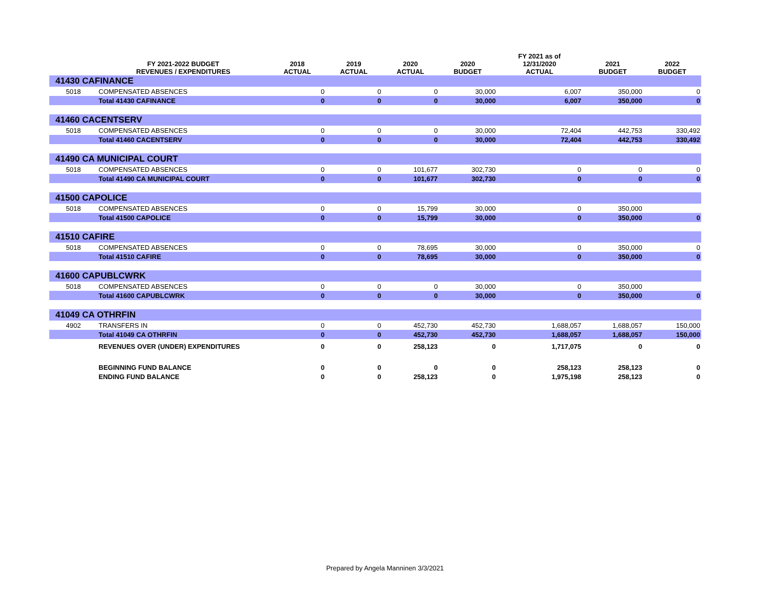| | FY 2021-2022 BUDGET REVENUES / EXPENDITURES | 2018 ACTUAL | 2019 ACTUAL | 2020 ACTUAL | 2020 BUDGET | FY 2021 as of 12/31/2020 ACTUAL | 2021 BUDGET | 2022 BUDGET |
| --- | --- | --- | --- | --- | --- | --- | --- | --- |
| 41430 CAFINANCE | | | | | | | | |
| 5018 | COMPENSATED ABSENCES | 0 | 0 | 0 | 30,000 | 6,007 | 350,000 | 0 |
| | Total 41430 CAFINANCE | 0 | 0 | 0 | 30,000 | 6,007 | 350,000 | 0 |
| 41460 CACENTSERV | | | | | | | | |
| 5018 | COMPENSATED ABSENCES | 0 | 0 | 0 | 30,000 | 72,404 | 442,753 | 330,492 |
| | Total 41460 CACENTSERV | 0 | 0 | 0 | 30,000 | 72,404 | 442,753 | 330,492 |
| 41490 CA MUNICIPAL COURT | | | | | | | | |
| 5018 | COMPENSATED ABSENCES | 0 | 0 | 101,677 | 302,730 | 0 | 0 | 0 |
| | Total 41490 CA MUNICIPAL COURT | 0 | 0 | 101,677 | 302,730 | 0 | 0 | 0 |
| 41500 CAPOLICE | | | | | | | | |
| 5018 | COMPENSATED ABSENCES | 0 | 0 | 15,799 | 30,000 | 0 | 350,000 | |
| | Total 41500 CAPOLICE | 0 | 0 | 15,799 | 30,000 | 0 | 350,000 | 0 |
| 41510 CAFIRE | | | | | | | | |
| 5018 | COMPENSATED ABSENCES | 0 | 0 | 78,695 | 30,000 | 0 | 350,000 | 0 |
| | Total 41510 CAFIRE | 0 | 0 | 78,695 | 30,000 | 0 | 350,000 | 0 |
| 41600 CAPUBLCWRK | | | | | | | | |
| 5018 | COMPENSATED ABSENCES | 0 | 0 | 0 | 30,000 | 0 | 350,000 | |
| | Total 41600 CAPUBLCWRK | 0 | 0 | 0 | 30,000 | 0 | 350,000 | 0 |
| 41049 CA OTHRFIN | | | | | | | | |
| 4902 | TRANSFERS IN | 0 | 0 | 452,730 | 452,730 | 1,688,057 | 1,688,057 | 150,000 |
| | Total 41049 CA OTHRFIN | 0 | 0 | 452,730 | 452,730 | 1,688,057 | 1,688,057 | 150,000 |
| | REVENUES OVER (UNDER) EXPENDITURES | 0 | 0 | 258,123 | 0 | 1,717,075 | 0 | 0 |
| | BEGINNING FUND BALANCE | 0 | 0 | 0 | 0 | 258,123 | 258,123 | 0 |
| | ENDING FUND BALANCE | 0 | 0 | 258,123 | 0 | 1,975,198 | 258,123 | 0 |
Prepared by Angela Manninen 3/3/2021